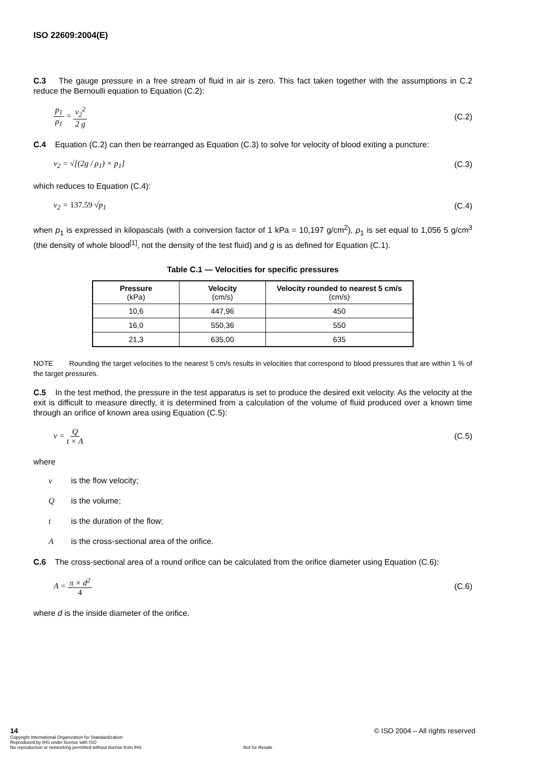ISO 22609:2004(E)
C.3 The gauge pressure in a free stream of fluid in air is zero. This fact taken together with the assumptions in C.2 reduce the Bernoulli equation to Equation (C.2):
p<sub>1</sub> ρ<sub>1</sub> = v<sub>2</sub><sup>2</sup> 2 g (C.2)
C.4 Equation (C.2) can then be rearranged as Equation (C.3) to solve for velocity of blood exiting a puncture:
v<sub>2</sub> = √[(2g / ρ<sub>1</sub>) × p<sub>1</sub>] (C.3)
which reduces to Equation (C.4):
v<sub>2</sub> = 137.59 √p<sub>1</sub> (C.4)
when p<sub>1</sub> is expressed in kilopascals (with a conversion factor of 1 kPa = 10,197 g/cm<sup>2</sup>), ρ<sub>1</sub> is set equal to 1,056 5 g/cm<sup>3</sup> (the density of whole blood<sup>[1]</sup>, not the density of the test fluid) and g is as defined for Equation (C.1).
Table C.1 — Velocities for specific pressures
| Pressure (kPa) | Velocity (cm/s) | Velocity rounded to nearest 5 cm/s (cm/s) |
| --- | --- | --- |
| 10,6 | 447,96 | 450 |
| 16,0 | 550,36 | 550 |
| 21,3 | 635,00 | 635 |
NOTE Rounding the target velocities to the nearest 5 cm/s results in velocities that correspond to blood pressures that are within 1 % of the target pressures.
C.5 In the test method, the pressure in the test apparatus is set to produce the desired exit velocity. As the velocity at the exit is difficult to measure directly, it is determined from a calculation of the volume of fluid produced over a known time through an orifice of known area using Equation (C.5):
v = Q t × A (C.5)
where
v is the flow velocity;
Q is the volume;
t is the duration of the flow;
A is the cross-sectional area of the orifice.
C.6 The cross-sectional area of a round orifice can be calculated from the orifice diameter using Equation (C.6):
A = π × d<sup>2</sup> 4 (C.6)
where d is the inside diameter of the orifice.
14
Copyright International Organization for Standardization
Reproduced by IHS under license with ISO
No reproduction or networking permitted without license from IHS
Not for Resale
© ISO 2004 – All rights reserved